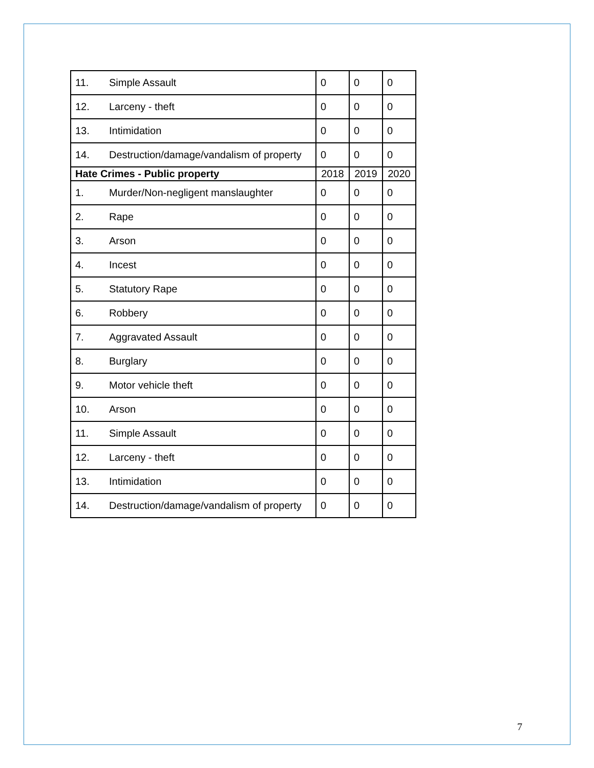| 11. | Simple Assault | 0 | 0 | 0 |
| 12. | Larceny - theft | 0 | 0 | 0 |
| 13. | Intimidation | 0 | 0 | 0 |
| 14. | Destruction/damage/vandalism of property | 0 | 0 | 0 |
| Hate Crimes - Public property | | 2018 | 2019 | 2020 |
| 1. | Murder/Non-negligent manslaughter | 0 | 0 | 0 |
| 2. | Rape | 0 | 0 | 0 |
| 3. | Arson | 0 | 0 | 0 |
| 4. | Incest | 0 | 0 | 0 |
| 5. | Statutory Rape | 0 | 0 | 0 |
| 6. | Robbery | 0 | 0 | 0 |
| 7. | Aggravated Assault | 0 | 0 | 0 |
| 8. | Burglary | 0 | 0 | 0 |
| 9. | Motor vehicle theft | 0 | 0 | 0 |
| 10. | Arson | 0 | 0 | 0 |
| 11. | Simple Assault | 0 | 0 | 0 |
| 12. | Larceny - theft | 0 | 0 | 0 |
| 13. | Intimidation | 0 | 0 | 0 |
| 14. | Destruction/damage/vandalism of property | 0 | 0 | 0 |
7